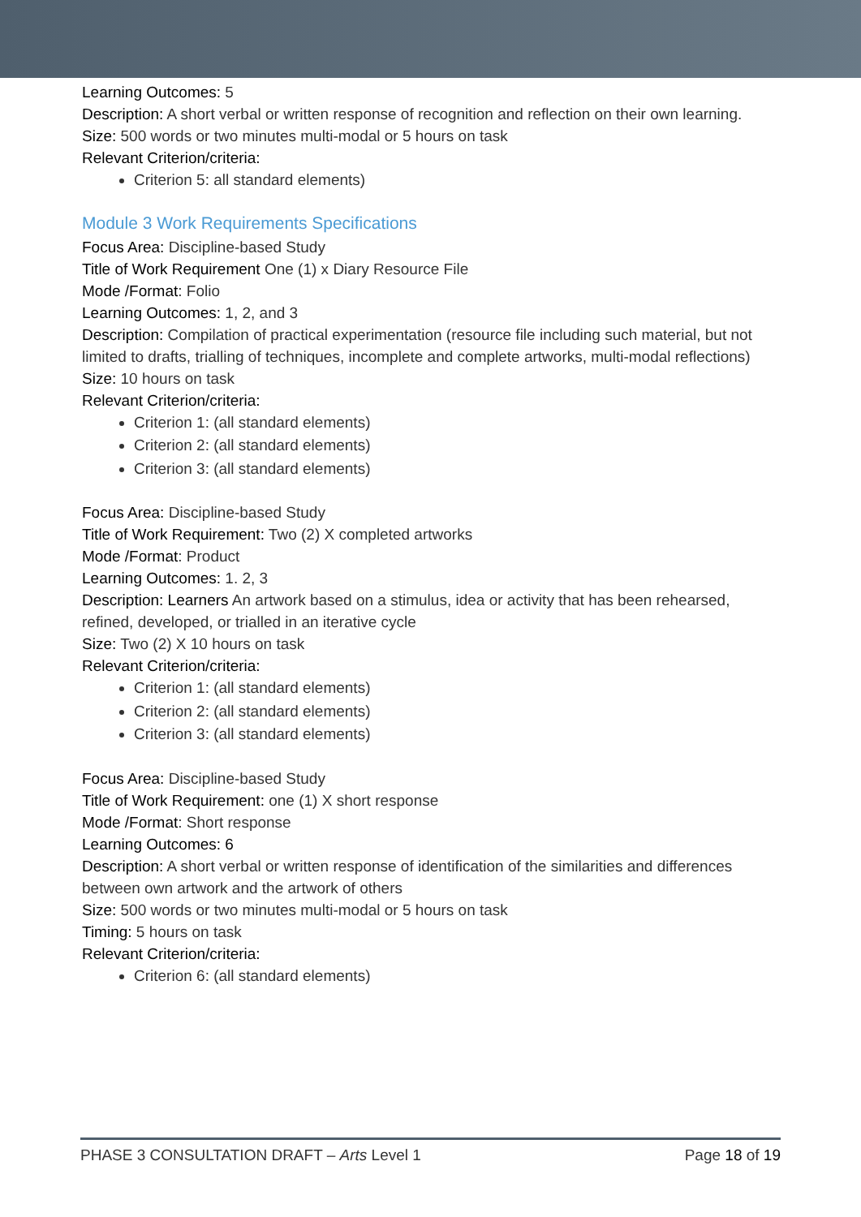Learning Outcomes: 5
Description: A short verbal or written response of recognition and reflection on their own learning.
Size: 500 words or two minutes multi-modal or 5 hours on task
Relevant Criterion/criteria:
Criterion 5: all standard elements)
Module 3 Work Requirements Specifications
Focus Area: Discipline-based Study
Title of Work Requirement One (1) x Diary Resource File
Mode /Format: Folio
Learning Outcomes: 1, 2, and 3
Description: Compilation of practical experimentation (resource file including such material, but not limited to drafts, trialling of techniques, incomplete and complete artworks, multi-modal reflections)
Size: 10 hours on task
Relevant Criterion/criteria:
Criterion 1: (all standard elements)
Criterion 2: (all standard elements)
Criterion 3: (all standard elements)
Focus Area: Discipline-based Study
Title of Work Requirement: Two (2) X completed artworks
Mode /Format: Product
Learning Outcomes: 1. 2, 3
Description: Learners An artwork based on a stimulus, idea or activity that has been rehearsed, refined, developed, or trialled in an iterative cycle
Size: Two (2) X 10 hours on task
Relevant Criterion/criteria:
Criterion 1: (all standard elements)
Criterion 2: (all standard elements)
Criterion 3: (all standard elements)
Focus Area: Discipline-based Study
Title of Work Requirement: one (1) X short response
Mode /Format: Short response
Learning Outcomes: 6
Description: A short verbal or written response of identification of the similarities and differences between own artwork and the artwork of others
Size: 500 words or two minutes multi-modal or 5 hours on task
Timing: 5 hours on task
Relevant Criterion/criteria:
Criterion 6: (all standard elements)
PHASE 3 CONSULTATION DRAFT – Arts Level 1 Page 18 of 19